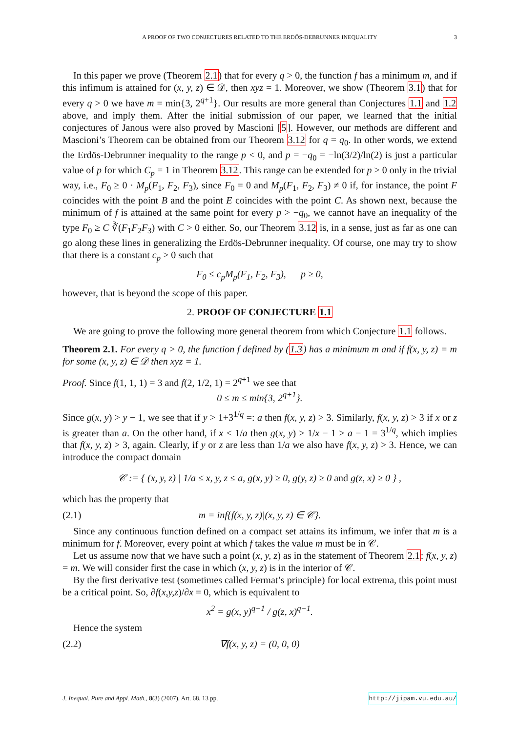A PROOF OF TWO CONJECTURES RELATED TO THE ERDÖS-DEBRUNNER INEQUALITY 3
In this paper we prove (Theorem 2.1) that for every q > 0, the function f has a minimum m, and if this infimum is attained for (x, y, z) ∈ 𝒟, then xyz = 1. Moreover, we show (Theorem 3.1) that for every q > 0 we have m = min{3, 2<sup>q+1</sup>}. Our results are more general than Conjectures 1.1 and 1.2 above, and imply them. After the initial submission of our paper, we learned that the initial conjectures of Janous were also proved by Mascioni [5]. However, our methods are different and Mascioni’s Theorem can be obtained from our Theorem 3.12 for q = q<sub>0</sub>. In other words, we extend the Erdös-Debrunner inequality to the range p < 0, and p = −q<sub>0</sub> = −ln(3/2)/ln(2) is just a particular value of p for which C<sub>p</sub> = 1 in Theorem 3.12. This range can be extended for p > 0 only in the trivial way, i.e., F<sub>0</sub> ≥ 0 · M<sub>p</sub>(F<sub>1</sub>, F<sub>2</sub>, F<sub>3</sub>), since F<sub>0</sub> = 0 and M<sub>p</sub>(F<sub>1</sub>, F<sub>2</sub>, F<sub>3</sub>) ≠ 0 if, for instance, the point F coincides with the point B and the point E coincides with the point C. As shown next, because the minimum of f is attained at the same point for every p > −q<sub>0</sub>, we cannot have an inequality of the type F<sub>0</sub> ≥ C ∛(F<sub>1</sub>F<sub>2</sub>F<sub>3</sub>) with C > 0 either. So, our Theorem 3.12 is, in a sense, just as far as one can go along these lines in generalizing the Erdös-Debrunner inequality. Of course, one may try to show that there is a constant c<sub>p</sub> > 0 such that
F<sub>0</sub> ≤ c<sub>p</sub>M<sub>p</sub>(F<sub>1</sub>, F<sub>2</sub>, F<sub>3</sub>), p ≥ 0,
however, that is beyond the scope of this paper.
2. PROOF OF CONJECTURE 1.1
We are going to prove the following more general theorem from which Conjecture 1.1 follows.
Theorem 2.1. For every q > 0, the function f defined by (1.3) has a minimum m and if f(x, y, z) = m for some (x, y, z) ∈ 𝒟 then xyz = 1.
Proof. Since f(1, 1, 1) = 3 and f(2, 1/2, 1) = 2<sup>q+1</sup> we see that
0 ≤ m ≤ min{3, 2<sup>q+1</sup>}.
Since g(x, y) > y − 1, we see that if y > 1+3<sup>1/q</sup> =: a then f(x, y, z) > 3. Similarly, f(x, y, z) > 3 if x or z is greater than a. On the other hand, if x < 1/a then g(x, y) > 1/x − 1 > a − 1 = 3<sup>1/q</sup>, which implies that f(x, y, z) > 3, again. Clearly, if y or z are less than 1/a we also have f(x, y, z) > 3. Hence, we can introduce the compact domain
𝒞 := { (x, y, z) | 1/a ≤ x, y, z ≤ a, g(x, y) ≥ 0, g(y, z) ≥ 0 and g(z, x) ≥ 0 } ,
which has the property that
(2.1) m = inf{f(x, y, z)|(x, y, z) ∈ 𝒞}.
Since any continuous function defined on a compact set attains its infimum, we infer that m is a minimum for f. Moreover, every point at which f takes the value m must be in 𝒞.
Let us assume now that we have such a point (x, y, z) as in the statement of Theorem 2.1: f(x, y, z) = m. We will consider first the case in which (x, y, z) is in the interior of 𝒞.
By the first derivative test (sometimes called Fermat’s principle) for local extrema, this point must be a critical point. So, ∂f(x,y,z)/∂x = 0, which is equivalent to
x<sup>2</sup> = g(x, y)<sup>q−1</sup> / g(z, x)<sup>q−1</sup>.
Hence the system
(2.2) ∇f(x, y, z) = (0, 0, 0)
J. Inequal. Pure and Appl. Math., 8(3) (2007), Art. 68, 13 pp. http://jipam.vu.edu.au/